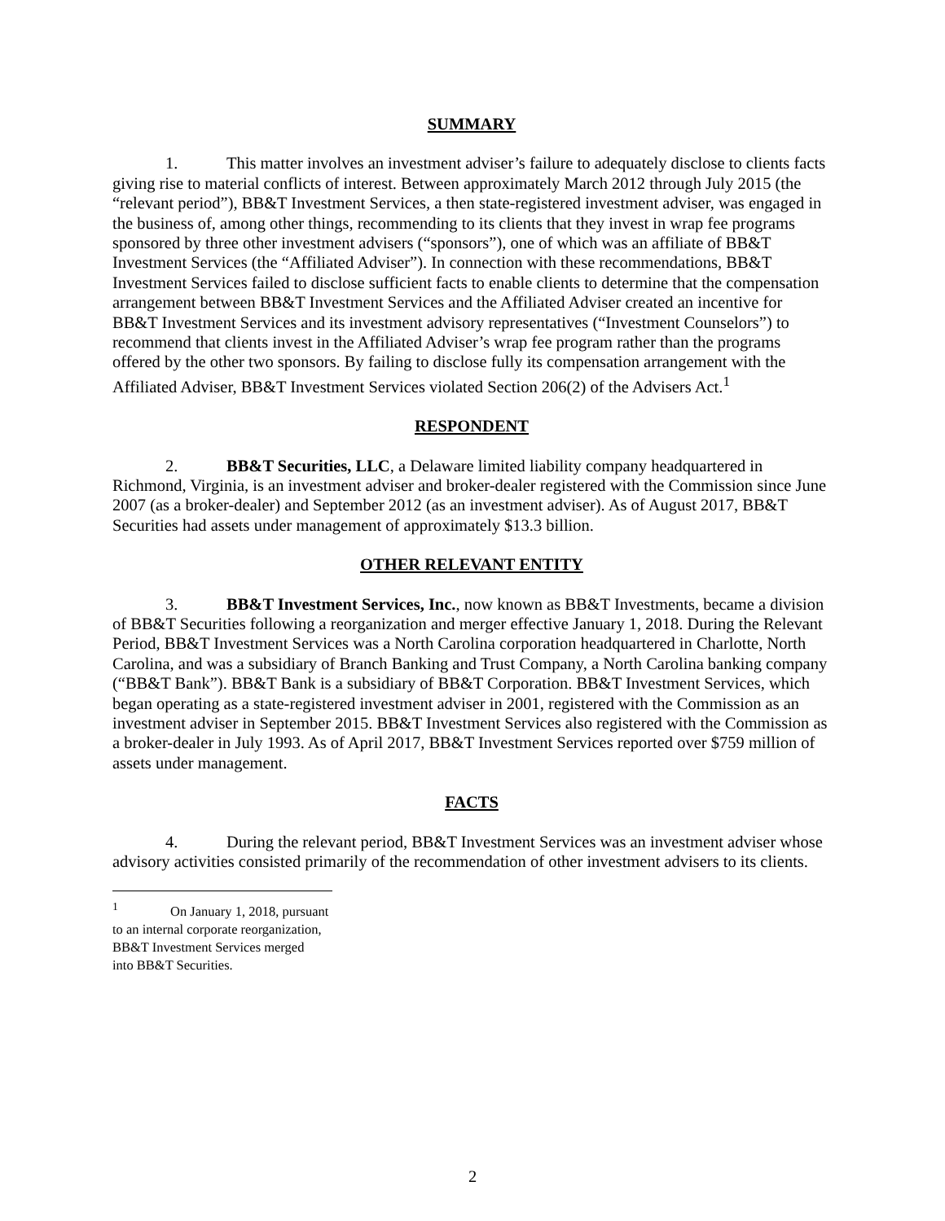SUMMARY
1. This matter involves an investment adviser’s failure to adequately disclose to clients facts giving rise to material conflicts of interest. Between approximately March 2012 through July 2015 (the “relevant period”), BB&T Investment Services, a then state-registered investment adviser, was engaged in the business of, among other things, recommending to its clients that they invest in wrap fee programs sponsored by three other investment advisers (“sponsors”), one of which was an affiliate of BB&T Investment Services (the “Affiliated Adviser”). In connection with these recommendations, BB&T Investment Services failed to disclose sufficient facts to enable clients to determine that the compensation arrangement between BB&T Investment Services and the Affiliated Adviser created an incentive for BB&T Investment Services and its investment advisory representatives (“Investment Counselors”) to recommend that clients invest in the Affiliated Adviser’s wrap fee program rather than the programs offered by the other two sponsors. By failing to disclose fully its compensation arrangement with the Affiliated Adviser, BB&T Investment Services violated Section 206(2) of the Advisers Act.<sup>1</sup>
RESPONDENT
2. BB&T Securities, LLC, a Delaware limited liability company headquartered in Richmond, Virginia, is an investment adviser and broker-dealer registered with the Commission since June 2007 (as a broker-dealer) and September 2012 (as an investment adviser). As of August 2017, BB&T Securities had assets under management of approximately $13.3 billion.
OTHER RELEVANT ENTITY
3. BB&T Investment Services, Inc., now known as BB&T Investments, became a division of BB&T Securities following a reorganization and merger effective January 1, 2018. During the Relevant Period, BB&T Investment Services was a North Carolina corporation headquartered in Charlotte, North Carolina, and was a subsidiary of Branch Banking and Trust Company, a North Carolina banking company (“BB&T Bank”). BB&T Bank is a subsidiary of BB&T Corporation. BB&T Investment Services, which began operating as a state-registered investment adviser in 2001, registered with the Commission as an investment adviser in September 2015. BB&T Investment Services also registered with the Commission as a broker-dealer in July 1993. As of April 2017, BB&T Investment Services reported over $759 million of assets under management.
FACTS
4. During the relevant period, BB&T Investment Services was an investment adviser whose advisory activities consisted primarily of the recommendation of other investment advisers to its clients.
<sup>1</sup> On January 1, 2018, pursuant to an internal corporate reorganization, BB&T Investment Services merged
into BB&T Securities.
2